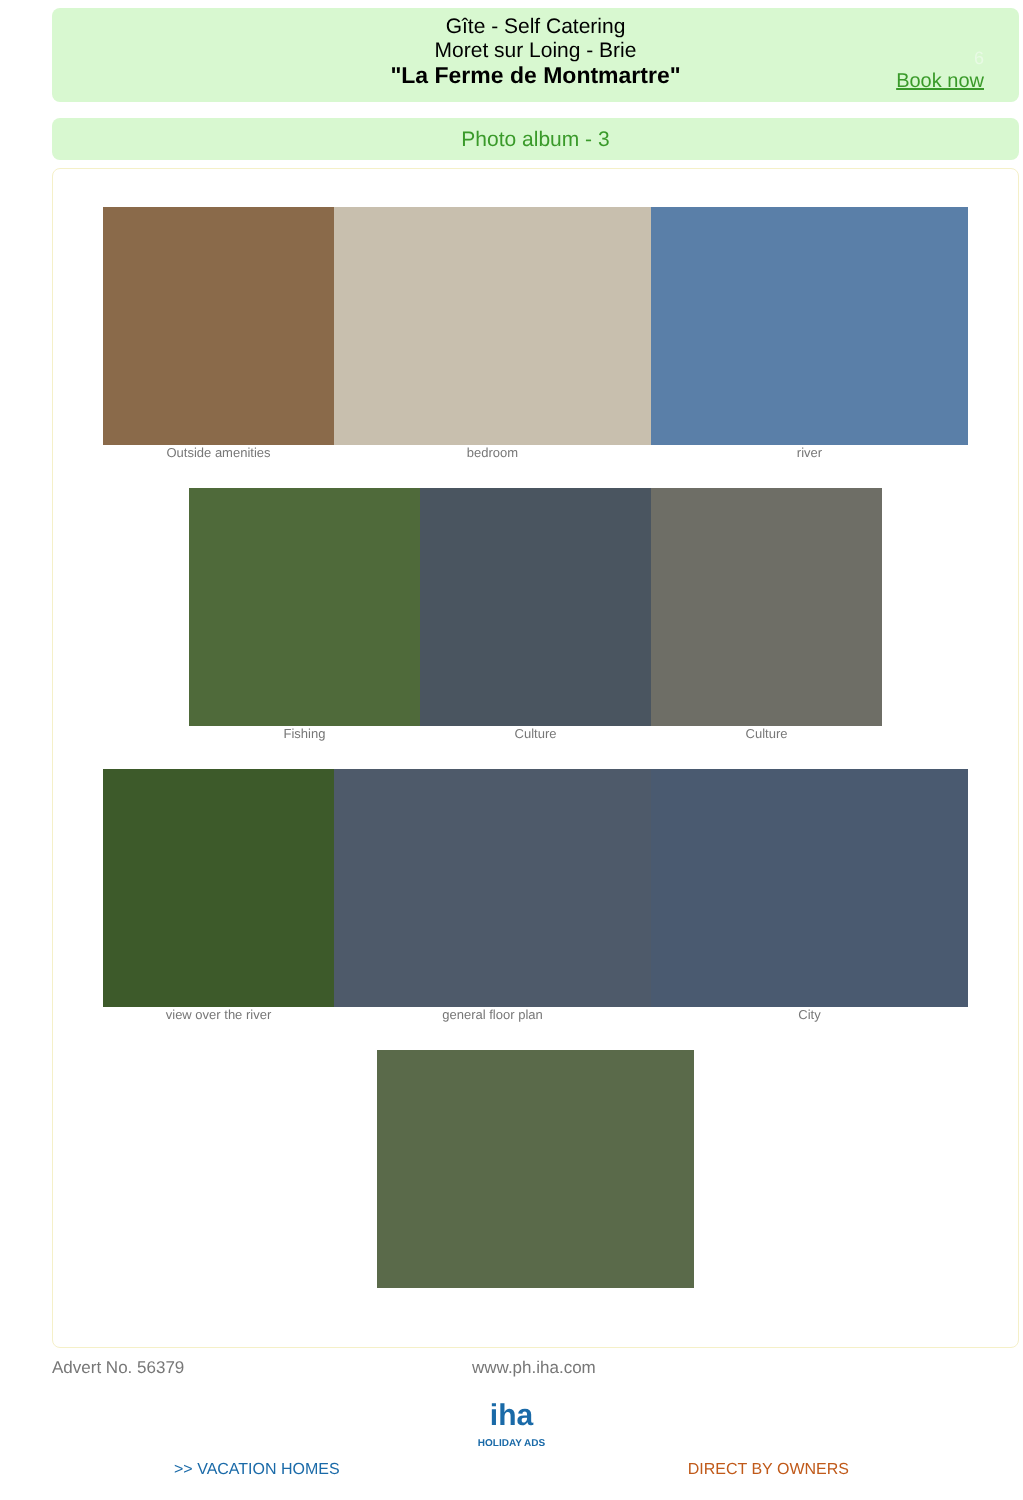Gîte - Self Catering
Moret sur Loing - Brie
"La Ferme de Montmartre"
6
Book now
Photo album - 3
Outside amenities bedroom river
Fishing Culture Culture
view over the river general floor plan City
Advert No. 56379 www.ph.iha.com
iha
HOLIDAY ADS
>> VACATION HOMES DIRECT BY OWNERS